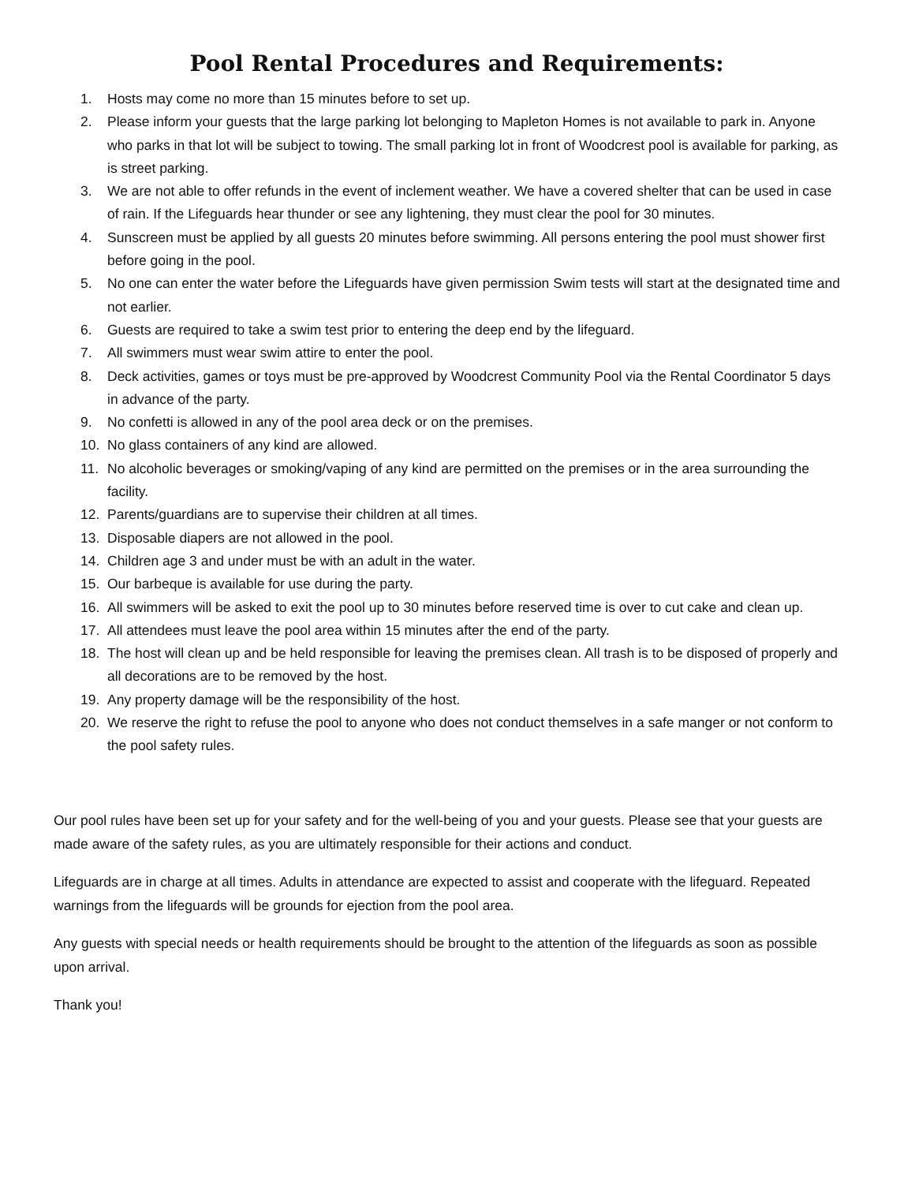Pool Rental Procedures and Requirements:
1. Hosts may come no more than 15 minutes before to set up.
2. Please inform your guests that the large parking lot belonging to Mapleton Homes is not available to park in. Anyone who parks in that lot will be subject to towing. The small parking lot in front of Woodcrest pool is available for parking, as is street parking.
3. We are not able to offer refunds in the event of inclement weather. We have a covered shelter that can be used in case of rain. If the Lifeguards hear thunder or see any lightening, they must clear the pool for 30 minutes.
4. Sunscreen must be applied by all guests 20 minutes before swimming. All persons entering the pool must shower first before going in the pool.
5. No one can enter the water before the Lifeguards have given permission Swim tests will start at the designated time and not earlier.
6. Guests are required to take a swim test prior to entering the deep end by the lifeguard.
7. All swimmers must wear swim attire to enter the pool.
8. Deck activities, games or toys must be pre-approved by Woodcrest Community Pool via the Rental Coordinator 5 days in advance of the party.
9. No confetti is allowed in any of the pool area deck or on the premises.
10. No glass containers of any kind are allowed.
11. No alcoholic beverages or smoking/vaping of any kind are permitted on the premises or in the area surrounding the facility.
12. Parents/guardians are to supervise their children at all times.
13. Disposable diapers are not allowed in the pool.
14. Children age 3 and under must be with an adult in the water.
15. Our barbeque is available for use during the party.
16. All swimmers will be asked to exit the pool up to 30 minutes before reserved time is over to cut cake and clean up.
17. All attendees must leave the pool area within 15 minutes after the end of the party.
18. The host will clean up and be held responsible for leaving the premises clean. All trash is to be disposed of properly and all decorations are to be removed by the host.
19. Any property damage will be the responsibility of the host.
20. We reserve the right to refuse the pool to anyone who does not conduct themselves in a safe manger or not conform to the pool safety rules.
Our pool rules have been set up for your safety and for the well-being of you and your guests. Please see that your guests are made aware of the safety rules, as you are ultimately responsible for their actions and conduct.
Lifeguards are in charge at all times. Adults in attendance are expected to assist and cooperate with the lifeguard. Repeated warnings from the lifeguards will be grounds for ejection from the pool area.
Any guests with special needs or health requirements should be brought to the attention of the lifeguards as soon as possible upon arrival.
Thank you!